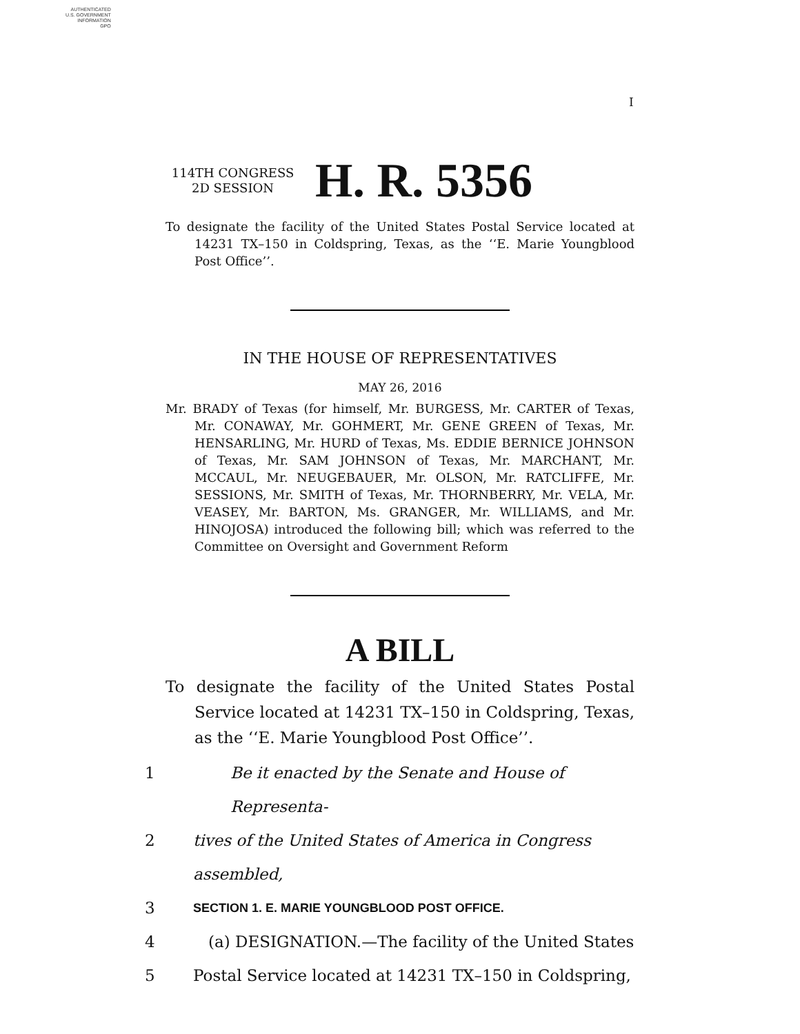AUTHENTICATED
U.S. GOVERNMENT
INFORMATION
GPO
I
114TH CONGRESS
2D SESSION
H. R. 5356
To designate the facility of the United States Postal Service located at 14231 TX–150 in Coldspring, Texas, as the ‘‘E. Marie Youngblood Post Office’’.
IN THE HOUSE OF REPRESENTATIVES
MAY 26, 2016
Mr. BRADY of Texas (for himself, Mr. BURGESS, Mr. CARTER of Texas, Mr. CONAWAY, Mr. GOHMERT, Mr. GENE GREEN of Texas, Mr. HENSARLING, Mr. HURD of Texas, Ms. EDDIE BERNICE JOHNSON of Texas, Mr. SAM JOHNSON of Texas, Mr. MARCHANT, Mr. MCCAUL, Mr. NEUGEBAUER, Mr. OLSON, Mr. RATCLIFFE, Mr. SESSIONS, Mr. SMITH of Texas, Mr. THORNBERRY, Mr. VELA, Mr. VEASEY, Mr. BARTON, Ms. GRANGER, Mr. WILLIAMS, and Mr. HINOJOSA) introduced the following bill; which was referred to the Committee on Oversight and Government Reform
A BILL
To designate the facility of the United States Postal Service located at 14231 TX–150 in Coldspring, Texas, as the ‘‘E. Marie Youngblood Post Office’’.
1 Be it enacted by the Senate and House of Representa-
2 tives of the United States of America in Congress assembled,
3 SECTION 1. E. MARIE YOUNGBLOOD POST OFFICE.
4 (a) DESIGNATION.—The facility of the United States
5 Postal Service located at 14231 TX–150 in Coldspring,